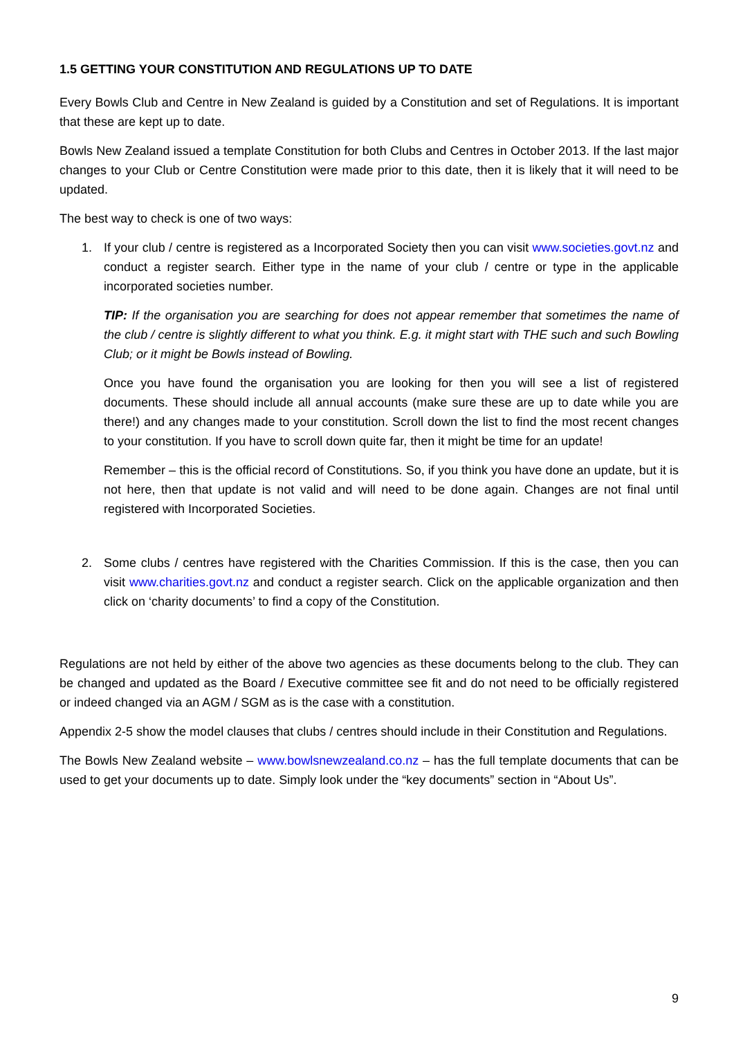1.5 GETTING YOUR CONSTITUTION AND REGULATIONS UP TO DATE
Every Bowls Club and Centre in New Zealand is guided by a Constitution and set of Regulations. It is important that these are kept up to date.
Bowls New Zealand issued a template Constitution for both Clubs and Centres in October 2013. If the last major changes to your Club or Centre Constitution were made prior to this date, then it is likely that it will need to be updated.
The best way to check is one of two ways:
1. If your club / centre is registered as a Incorporated Society then you can visit www.societies.govt.nz and conduct a register search. Either type in the name of your club / centre or type in the applicable incorporated societies number.
TIP: If the organisation you are searching for does not appear remember that sometimes the name of the club / centre is slightly different to what you think. E.g. it might start with THE such and such Bowling Club; or it might be Bowls instead of Bowling.
Once you have found the organisation you are looking for then you will see a list of registered documents. These should include all annual accounts (make sure these are up to date while you are there!) and any changes made to your constitution. Scroll down the list to find the most recent changes to your constitution. If you have to scroll down quite far, then it might be time for an update!
Remember – this is the official record of Constitutions. So, if you think you have done an update, but it is not here, then that update is not valid and will need to be done again. Changes are not final until registered with Incorporated Societies.
2. Some clubs / centres have registered with the Charities Commission. If this is the case, then you can visit www.charities.govt.nz and conduct a register search. Click on the applicable organization and then click on ‘charity documents’ to find a copy of the Constitution.
Regulations are not held by either of the above two agencies as these documents belong to the club. They can be changed and updated as the Board / Executive committee see fit and do not need to be officially registered or indeed changed via an AGM / SGM as is the case with a constitution.
Appendix 2-5 show the model clauses that clubs / centres should include in their Constitution and Regulations.
The Bowls New Zealand website – www.bowlsnewzealand.co.nz – has the full template documents that can be used to get your documents up to date. Simply look under the “key documents” section in “About Us”.
9